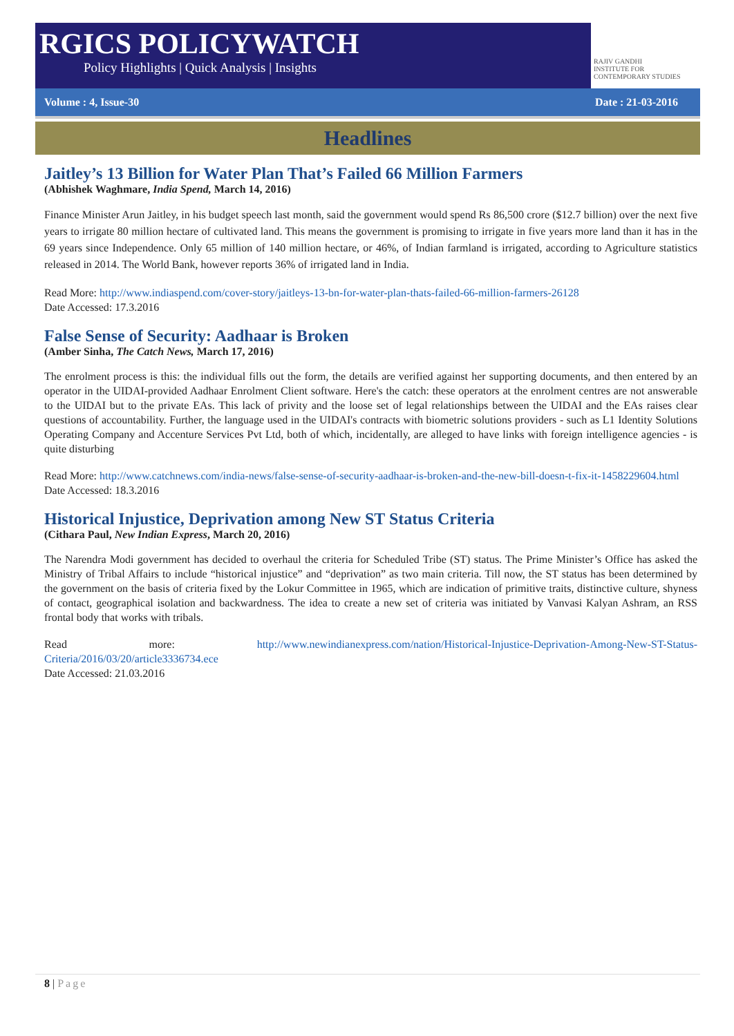RGICS POLICYWATCH
Policy Highlights | Quick Analysis | Insights
RAJIV GANDHI
INSTITUTE FOR CONTEMPORARY STUDIES
Volume : 4, Issue-30 Date : 21-03-2016
Headlines
Jaitley’s 13 Billion for Water Plan That’s Failed 66 Million Farmers
(Abhishek Waghmare, India Spend, March 14, 2016)
Finance Minister Arun Jaitley, in his budget speech last month, said the government would spend Rs 86,500 crore ($12.7 billion) over the next five years to irrigate 80 million hectare of cultivated land. This means the government is promising to irrigate in five years more land than it has in the 69 years since Independence. Only 65 million of 140 million hectare, or 46%, of Indian farmland is irrigated, according to Agriculture statistics released in 2014. The World Bank, however reports 36% of irrigated land in India.
Read More: http://www.indiaspend.com/cover-story/jaitleys-13-bn-for-water-plan-thats-failed-66-million-farmers-26128
Date Accessed: 17.3.2016
False Sense of Security: Aadhaar is Broken
(Amber Sinha, The Catch News, March 17, 2016)
The enrolment process is this: the individual fills out the form, the details are verified against her supporting documents, and then entered by an operator in the UIDAI-provided Aadhaar Enrolment Client software. Here's the catch: these operators at the enrolment centres are not answerable to the UIDAI but to the private EAs. This lack of privity and the loose set of legal relationships between the UIDAI and the EAs raises clear questions of accountability. Further, the language used in the UIDAI's contracts with biometric solutions providers - such as L1 Identity Solutions Operating Company and Accenture Services Pvt Ltd, both of which, incidentally, are alleged to have links with foreign intelligence agencies - is quite disturbing
Read More: http://www.catchnews.com/india-news/false-sense-of-security-aadhaar-is-broken-and-the-new-bill-doesn-t-fix-it-1458229604.html
Date Accessed: 18.3.2016
Historical Injustice, Deprivation among New ST Status Criteria
(Cithara Paul, New Indian Express, March 20, 2016)
The Narendra Modi government has decided to overhaul the criteria for Scheduled Tribe (ST) status. The Prime Minister’s Office has asked the Ministry of Tribal Affairs to include “historical injustice” and “deprivation” as two main criteria. Till now, the ST status has been determined by the government on the basis of criteria fixed by the Lokur Committee in 1965, which are indication of primitive traits, distinctive culture, shyness of contact, geographical isolation and backwardness. The idea to create a new set of criteria was initiated by Vanvasi Kalyan Ashram, an RSS frontal body that works with tribals.
Read more: http://www.newindianexpress.com/nation/Historical-Injustice-Deprivation-Among-New-ST-Status-Criteria/2016/03/20/article3336734.ece
Date Accessed: 21.03.2016
8 | Page